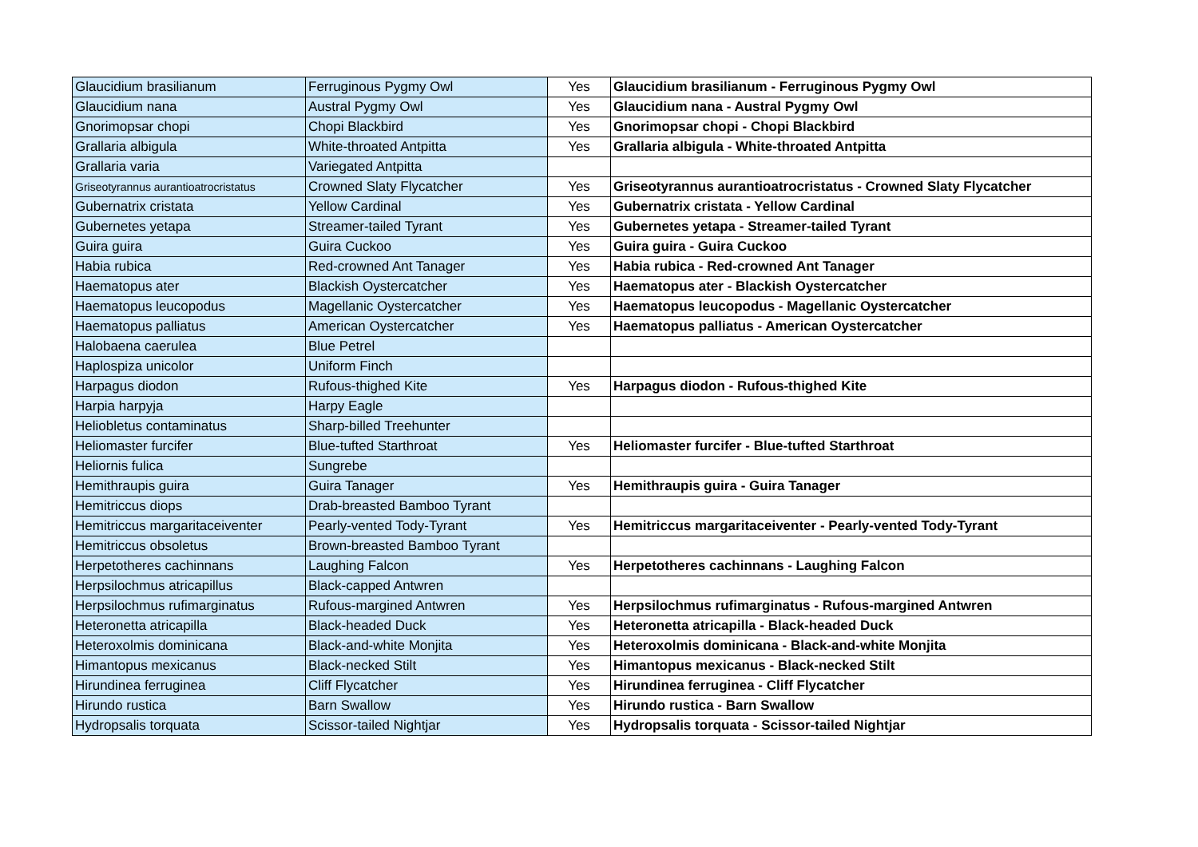| Glaucidium brasilianum | Ferruginous Pygmy Owl | Yes | Glaucidium brasilianum - Ferruginous Pygmy Owl |
| Glaucidium nana | Austral Pygmy Owl | Yes | Glaucidium nana - Austral Pygmy Owl |
| Gnorimopsar chopi | Chopi Blackbird | Yes | Gnorimopsar chopi - Chopi Blackbird |
| Grallaria albigula | White-throated Antpitta | Yes | Grallaria albigula - White-throated Antpitta |
| Grallaria varia | Variegated Antpitta | | |
| Griseotyrannus aurantioatrocristatus | Crowned Slaty Flycatcher | Yes | Griseotyrannus aurantioatrocristatus - Crowned Slaty Flycatcher |
| Gubernatrix cristata | Yellow Cardinal | Yes | Gubernatrix cristata - Yellow Cardinal |
| Gubernetes yetapa | Streamer-tailed Tyrant | Yes | Gubernetes yetapa - Streamer-tailed Tyrant |
| Guira guira | Guira Cuckoo | Yes | Guira guira - Guira Cuckoo |
| Habia rubica | Red-crowned Ant Tanager | Yes | Habia rubica - Red-crowned Ant Tanager |
| Haematopus ater | Blackish Oystercatcher | Yes | Haematopus ater - Blackish Oystercatcher |
| Haematopus leucopodus | Magellanic Oystercatcher | Yes | Haematopus leucopodus - Magellanic Oystercatcher |
| Haematopus palliatus | American Oystercatcher | Yes | Haematopus palliatus - American Oystercatcher |
| Halobaena caerulea | Blue Petrel | | |
| Haplospiza unicolor | Uniform Finch | | |
| Harpagus diodon | Rufous-thighed Kite | Yes | Harpagus diodon - Rufous-thighed Kite |
| Harpia harpyja | Harpy Eagle | | |
| Heliobletus contaminatus | Sharp-billed Treehunter | | |
| Heliomaster furcifer | Blue-tufted Starthroat | Yes | Heliomaster furcifer - Blue-tufted Starthroat |
| Heliornis fulica | Sungrebe | | |
| Hemithraupis guira | Guira Tanager | Yes | Hemithraupis guira - Guira Tanager |
| Hemitriccus diops | Drab-breasted Bamboo Tyrant | | |
| Hemitriccus margaritaceiventer | Pearly-vented Tody-Tyrant | Yes | Hemitriccus margaritaceiventer - Pearly-vented Tody-Tyrant |
| Hemitriccus obsoletus | Brown-breasted Bamboo Tyrant | | |
| Herpetotheres cachinnans | Laughing Falcon | Yes | Herpetotheres cachinnans - Laughing Falcon |
| Herpsilochmus atricapillus | Black-capped Antwren | | |
| Herpsilochmus rufimarginatus | Rufous-margined Antwren | Yes | Herpsilochmus rufimarginatus - Rufous-margined Antwren |
| Heteronetta atricapilla | Black-headed Duck | Yes | Heteronetta atricapilla - Black-headed Duck |
| Heteroxolmis dominicana | Black-and-white Monjita | Yes | Heteroxolmis dominicana - Black-and-white Monjita |
| Himantopus mexicanus | Black-necked Stilt | Yes | Himantopus mexicanus - Black-necked Stilt |
| Hirundinea ferruginea | Cliff Flycatcher | Yes | Hirundinea ferruginea - Cliff Flycatcher |
| Hirundo rustica | Barn Swallow | Yes | Hirundo rustica - Barn Swallow |
| Hydropsalis torquata | Scissor-tailed Nightjar | Yes | Hydropsalis torquata - Scissor-tailed Nightjar |